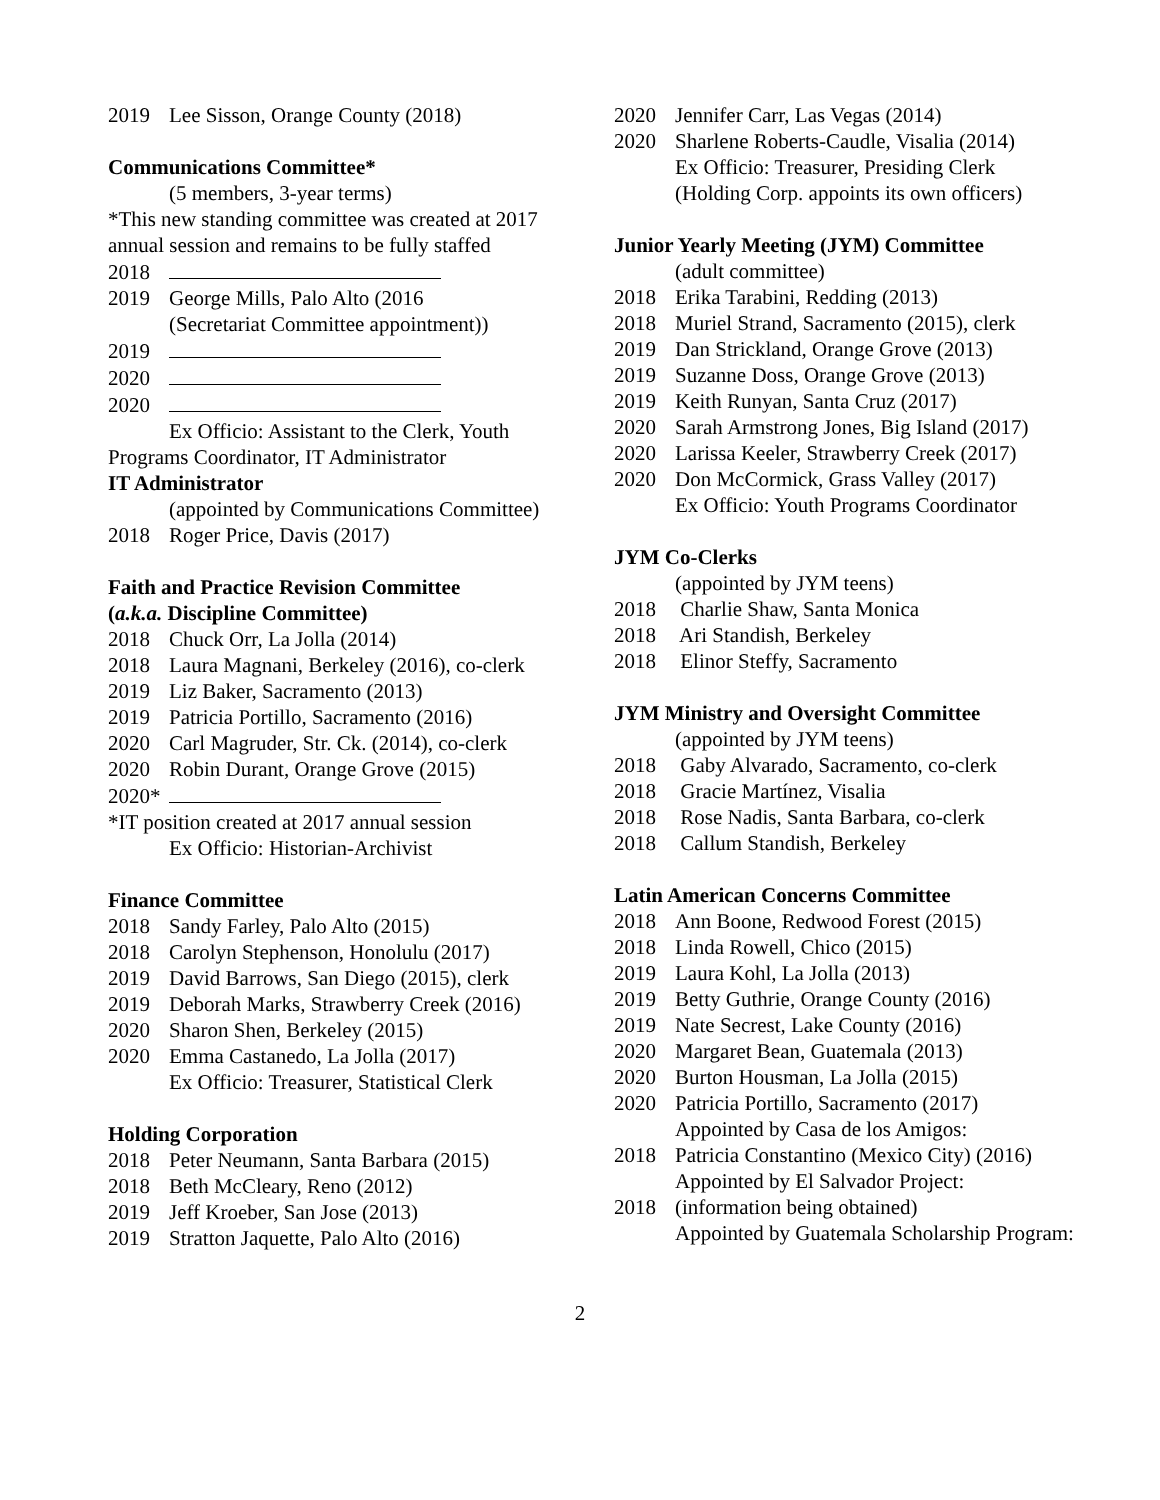2019 Lee Sisson, Orange County (2018)
Communications Committee*
(5 members, 3-year terms)
*This new standing committee was created at 2017 annual session and remains to be fully staffed
2018
2019 George Mills, Palo Alto (2016
(Secretariat Committee appointment))
2019
2020
2020
Ex Officio: Assistant to the Clerk, Youth Programs Coordinator, IT Administrator
IT Administrator
(appointed by Communications Committee)
2018 Roger Price, Davis (2017)
Faith and Practice Revision Committee
(a.k.a. Discipline Committee)
2018 Chuck Orr, La Jolla (2014)
2018 Laura Magnani, Berkeley (2016), co-clerk
2019 Liz Baker, Sacramento (2013)
2019 Patricia Portillo, Sacramento (2016)
2020 Carl Magruder, Str. Ck. (2014), co-clerk
2020 Robin Durant, Orange Grove (2015)
2020*
*IT position created at 2017 annual session
Ex Officio: Historian-Archivist
Finance Committee
2018 Sandy Farley, Palo Alto (2015)
2018 Carolyn Stephenson, Honolulu (2017)
2019 David Barrows, San Diego (2015), clerk
2019 Deborah Marks, Strawberry Creek (2016)
2020 Sharon Shen, Berkeley (2015)
2020 Emma Castanedo, La Jolla (2017)
Ex Officio: Treasurer, Statistical Clerk
Holding Corporation
2018 Peter Neumann, Santa Barbara (2015)
2018 Beth McCleary, Reno (2012)
2019 Jeff Kroeber, San Jose (2013)
2019 Stratton Jaquette, Palo Alto (2016)
2020 Jennifer Carr, Las Vegas (2014)
2020 Sharlene Roberts-Caudle, Visalia (2014)
Ex Officio: Treasurer, Presiding Clerk
(Holding Corp. appoints its own officers)
Junior Yearly Meeting (JYM) Committee
(adult committee)
2018 Erika Tarabini, Redding (2013)
2018 Muriel Strand, Sacramento (2015), clerk
2019 Dan Strickland, Orange Grove (2013)
2019 Suzanne Doss, Orange Grove (2013)
2019 Keith Runyan, Santa Cruz (2017)
2020 Sarah Armstrong Jones, Big Island (2017)
2020 Larissa Keeler, Strawberry Creek (2017)
2020 Don McCormick, Grass Valley (2017)
Ex Officio: Youth Programs Coordinator
JYM Co-Clerks
(appointed by JYM teens)
2018 Charlie Shaw, Santa Monica
2018 Ari Standish, Berkeley
2018 Elinor Steffy, Sacramento
JYM Ministry and Oversight Committee
(appointed by JYM teens)
2018 Gaby Alvarado, Sacramento, co-clerk
2018 Gracie Martínez, Visalia
2018 Rose Nadis, Santa Barbara, co-clerk
2018 Callum Standish, Berkeley
Latin American Concerns Committee
2018 Ann Boone, Redwood Forest (2015)
2018 Linda Rowell, Chico (2015)
2019 Laura Kohl, La Jolla (2013)
2019 Betty Guthrie, Orange County (2016)
2019 Nate Secrest, Lake County (2016)
2020 Margaret Bean, Guatemala (2013)
2020 Burton Housman, La Jolla (2015)
2020 Patricia Portillo, Sacramento (2017)
Appointed by Casa de los Amigos:
2018 Patricia Constantino (Mexico City) (2016)
Appointed by El Salvador Project:
2018 (information being obtained)
Appointed by Guatemala Scholarship Program:
2